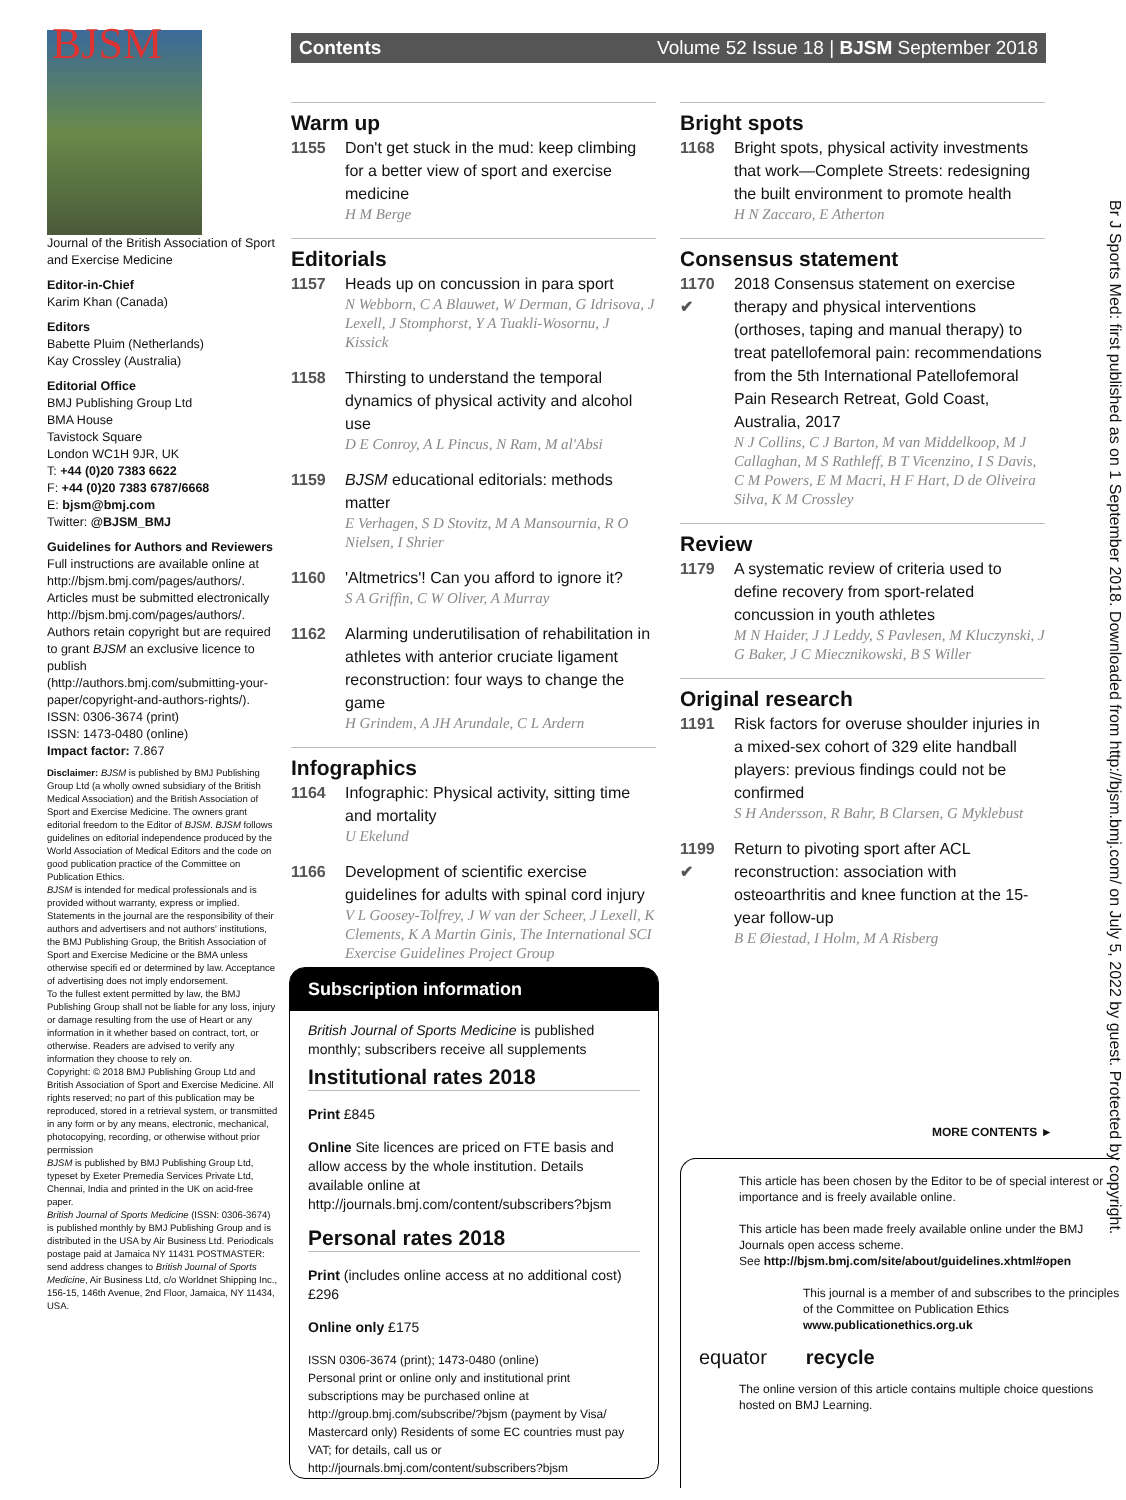BJSM
Journal of the British Association of Sport and Exercise Medicine
Editor-in-Chief
Karim Khan (Canada)
Editors
Babette Pluim (Netherlands)
Kay Crossley (Australia)
Editorial Office
BMJ Publishing Group Ltd
BMA House
Tavistock Square
London WC1H 9JR, UK
T: +44 (0)20 7383 6622
F: +44 (0)20 7383 6787/6668
E: bjsm@bmj.com
Twitter: @BJSM_BMJ
Guidelines for Authors and Reviewers
Full instructions are available online at http://bjsm.bmj.com/pages/authors/. Articles must be submitted electronically http://bjsm.bmj.com/pages/authors/. Authors retain copyright but are required to grant BJSM an exclusive licence to publish (http://authors.bmj.com/submitting-your-paper/copyright-and-authors-rights/).
ISSN: 0306-3674 (print)
ISSN: 1473-0480 (online)
Impact factor: 7.867
Disclaimer: BJSM is published by BMJ Publishing Group Ltd (a wholly owned subsidiary of the British Medical Association) and the British Association of Sport and Exercise Medicine. The owners grant editorial freedom to the Editor of BJSM. BJSM follows guidelines on editorial independence produced by the World Association of Medical Editors and the code on good publication practice of the Committee on Publication Ethics.
BJSM is intended for medical professionals and is provided without warranty, express or implied. Statements in the journal are the responsibility of their authors and advertisers and not authors' institutions, the BMJ Publishing Group, the British Association of Sport and Exercise Medicine or the BMA unless otherwise specifi ed or determined by law. Acceptance of advertising does not imply endorsement.
To the fullest extent permitted by law, the BMJ Publishing Group shall not be liable for any loss, injury or damage resulting from the use of Heart or any information in it whether based on contract, tort, or otherwise. Readers are advised to verify any information they choose to rely on.
Copyright: © 2018 BMJ Publishing Group Ltd and British Association of Sport and Exercise Medicine. All rights reserved; no part of this publication may be reproduced, stored in a retrieval system, or transmitted in any form or by any means, electronic, mechanical, photocopying, recording, or otherwise without prior permission
BJSM is published by BMJ Publishing Group Ltd, typeset by Exeter Premedia Services Private Ltd, Chennai, India and printed in the UK on acid-free paper.
British Journal of Sports Medicine (ISSN: 0306-3674) is published monthly by BMJ Publishing Group and is distributed in the USA by Air Business Ltd. Periodicals postage paid at Jamaica NY 11431 POSTMASTER: send address changes to British Journal of Sports Medicine, Air Business Ltd, c/o Worldnet Shipping Inc., 156-15, 146th Avenue, 2nd Floor, Jamaica, NY 11434, USA.
Contents Volume 52 Issue 18 | BJSM September 2018
Warm up
1155 Don't get stuck in the mud: keep climbing for a better view of sport and exercise medicine
H M Berge
Editorials
1157 Heads up on concussion in para sport
N Webborn, C A Blauwet, W Derman, G Idrisova, J Lexell, J Stomphorst, Y A Tuakli-Wosornu, J Kissick
1158 Thirsting to understand the temporal dynamics of physical activity and alcohol use
D E Conroy, A L Pincus, N Ram, M al'Absi
1159 BJSM educational editorials: methods matter
E Verhagen, S D Stovitz, M A Mansournia, R O Nielsen, I Shrier
1160 'Altmetrics'! Can you afford to ignore it?
S A Griffin, C W Oliver, A Murray
1162 Alarming underutilisation of rehabilitation in athletes with anterior cruciate ligament reconstruction: four ways to change the game
H Grindem, A JH Arundale, C L Ardern
Infographics
1164 Infographic: Physical activity, sitting time and mortality
U Ekelund
1166 Development of scientific exercise guidelines for adults with spinal cord injury
V L Goosey-Tolfrey, J W van der Scheer, J Lexell, K Clements, K A Martin Ginis, The International SCI Exercise Guidelines Project Group
Bright spots
1168 Bright spots, physical activity investments that work—Complete Streets: redesigning the built environment to promote health
H N Zaccaro, E Atherton
Consensus statement
1170
✔
2018 Consensus statement on exercise therapy and physical interventions (orthoses, taping and manual therapy) to treat patellofemoral pain: recommendations from the 5th International Patellofemoral Pain Research Retreat, Gold Coast, Australia, 2017
N J Collins, C J Barton, M van Middelkoop, M J Callaghan, M S Rathleff, B T Vicenzino, I S Davis, C M Powers, E M Macri, H F Hart, D de Oliveira Silva, K M Crossley
Review
1179 A systematic review of criteria used to define recovery from sport-related concussion in youth athletes
M N Haider, J J Leddy, S Pavlesen, M Kluczynski, J G Baker, J C Miecznikowski, B S Willer
Original research
1191 Risk factors for overuse shoulder injuries in a mixed-sex cohort of 329 elite handball players: previous findings could not be confirmed
S H Andersson, R Bahr, B Clarsen, G Myklebust
1199
✔
Return to pivoting sport after ACL reconstruction: association with osteoarthritis and knee function at the 15-year follow-up
B E Øiestad, I Holm, M A Risberg
MORE CONTENTS ►
Subscription information
British Journal of Sports Medicine is published monthly; subscribers receive all supplements
Institutional rates 2018
Print £845
Online Site licences are priced on FTE basis and allow access by the whole institution. Details available online at http://journals.bmj.com/content/subscribers?bjsm
Personal rates 2018
Print (includes online access at no additional cost)
£296
Online only £175
ISSN 0306-3674 (print); 1473-0480 (online)
Personal print or online only and institutional print subscriptions may be purchased online at http://group.bmj.com/subscribe/?bjsm (payment by Visa/ Mastercard only) Residents of some EC countries must pay VAT; for details, call us or http://journals.bmj.com/content/subscribers?bjsm
This article has been chosen by the Editor to be of special interest or importance and is freely available online.
This article has been made freely available online under the BMJ Journals open access scheme.
See http://bjsm.bmj.com/site/about/guidelines.xhtml#open
This journal is a member of and subscribes to the principles of the Committee on Publication Ethics www.publicationethics.org.uk
equator recycle
The online version of this article contains multiple choice questions hosted on BMJ Learning.
Br J Sports Med: first published as on 1 September 2018. Downloaded from http://bjsm.bmj.com/ on July 5, 2022 by guest. Protected by copyright.